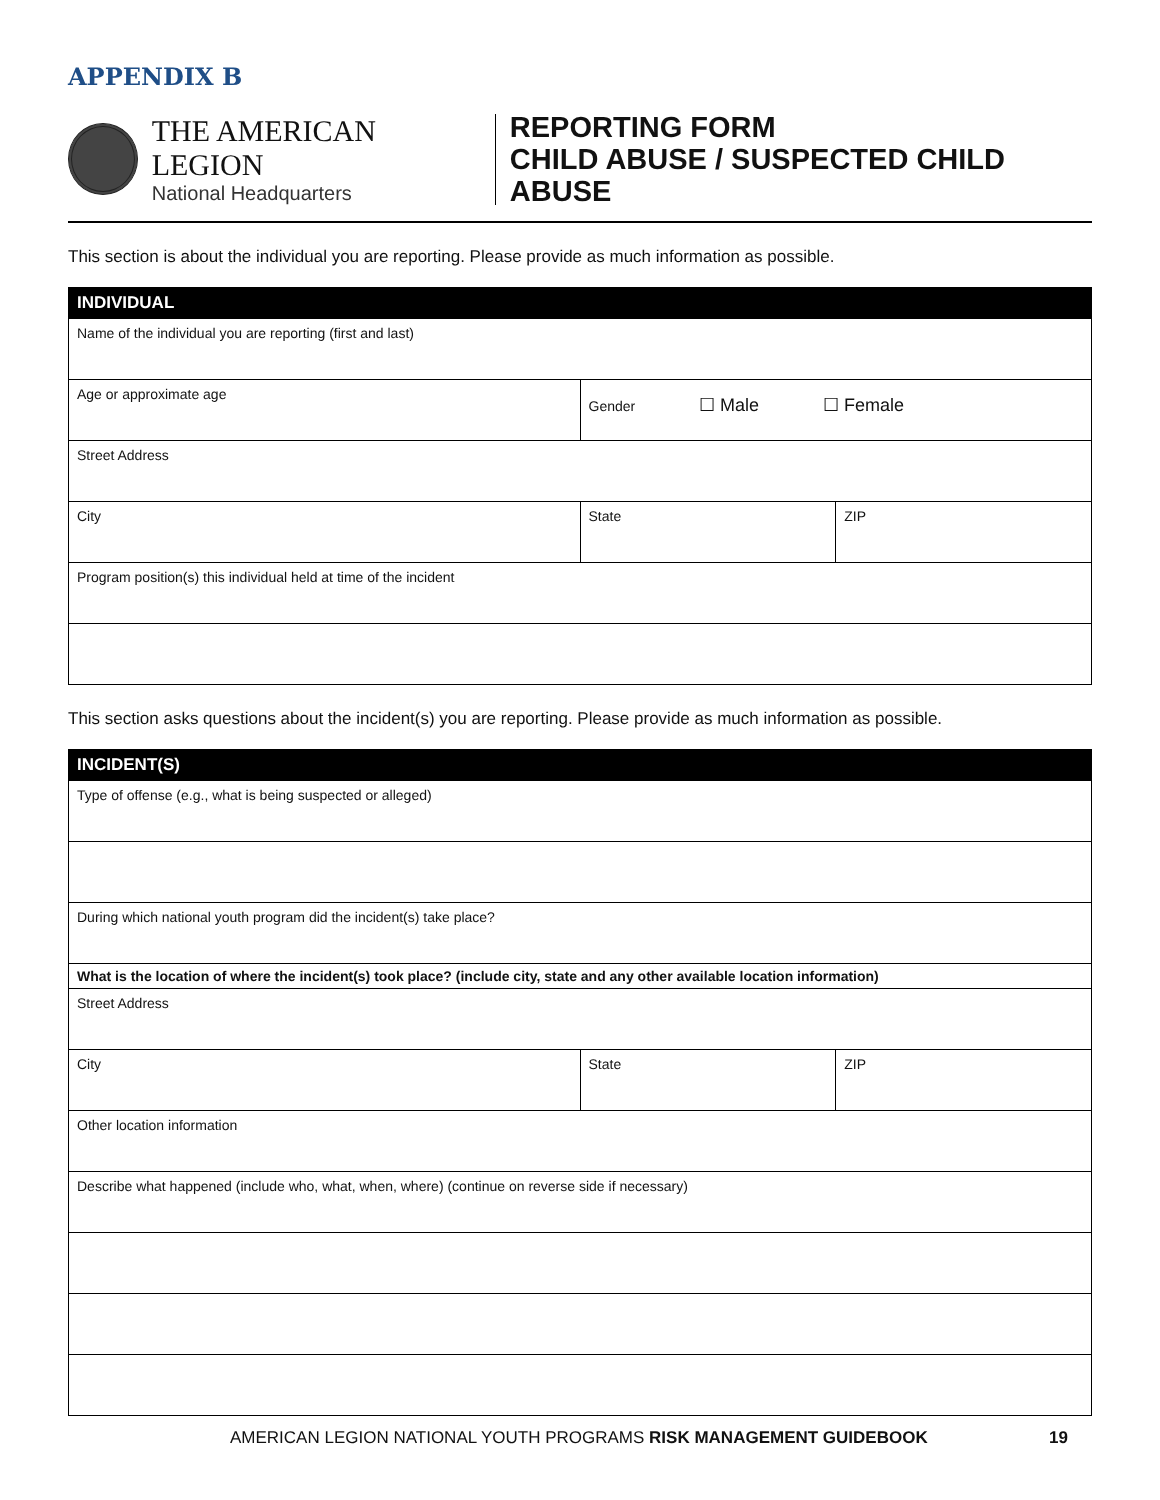APPENDIX B
THE AMERICAN LEGION
National Headquarters
REPORTING FORM
CHILD ABUSE / SUSPECTED CHILD ABUSE
This section is about the individual you are reporting. Please provide as much information as possible.
| INDIVIDUAL | | |
| --- | --- | --- |
| Name of the individual you are reporting (first and last) | | |
| Age or approximate age | Gender ☐ Male ☐ Female | |
| Street Address | | |
| City | State | ZIP |
| Program position(s) this individual held at time of the incident | | |
This section asks questions about the incident(s) you are reporting. Please provide as much information as possible.
| INCIDENT(S) | | |
| --- | --- | --- |
| Type of offense (e.g., what is being suspected or alleged) | | |
| During which national youth program did the incident(s) take place? | | |
| What is the location of where the incident(s) took place? (include city, state and any other available location information) | | |
| Street Address | | |
| City | State | ZIP |
| Other location information | | |
| Describe what happened (include who, what, when, where) (continue on reverse side if necessary) | | |
AMERICAN LEGION NATIONAL YOUTH PROGRAMS RISK MANAGEMENT GUIDEBOOK 19